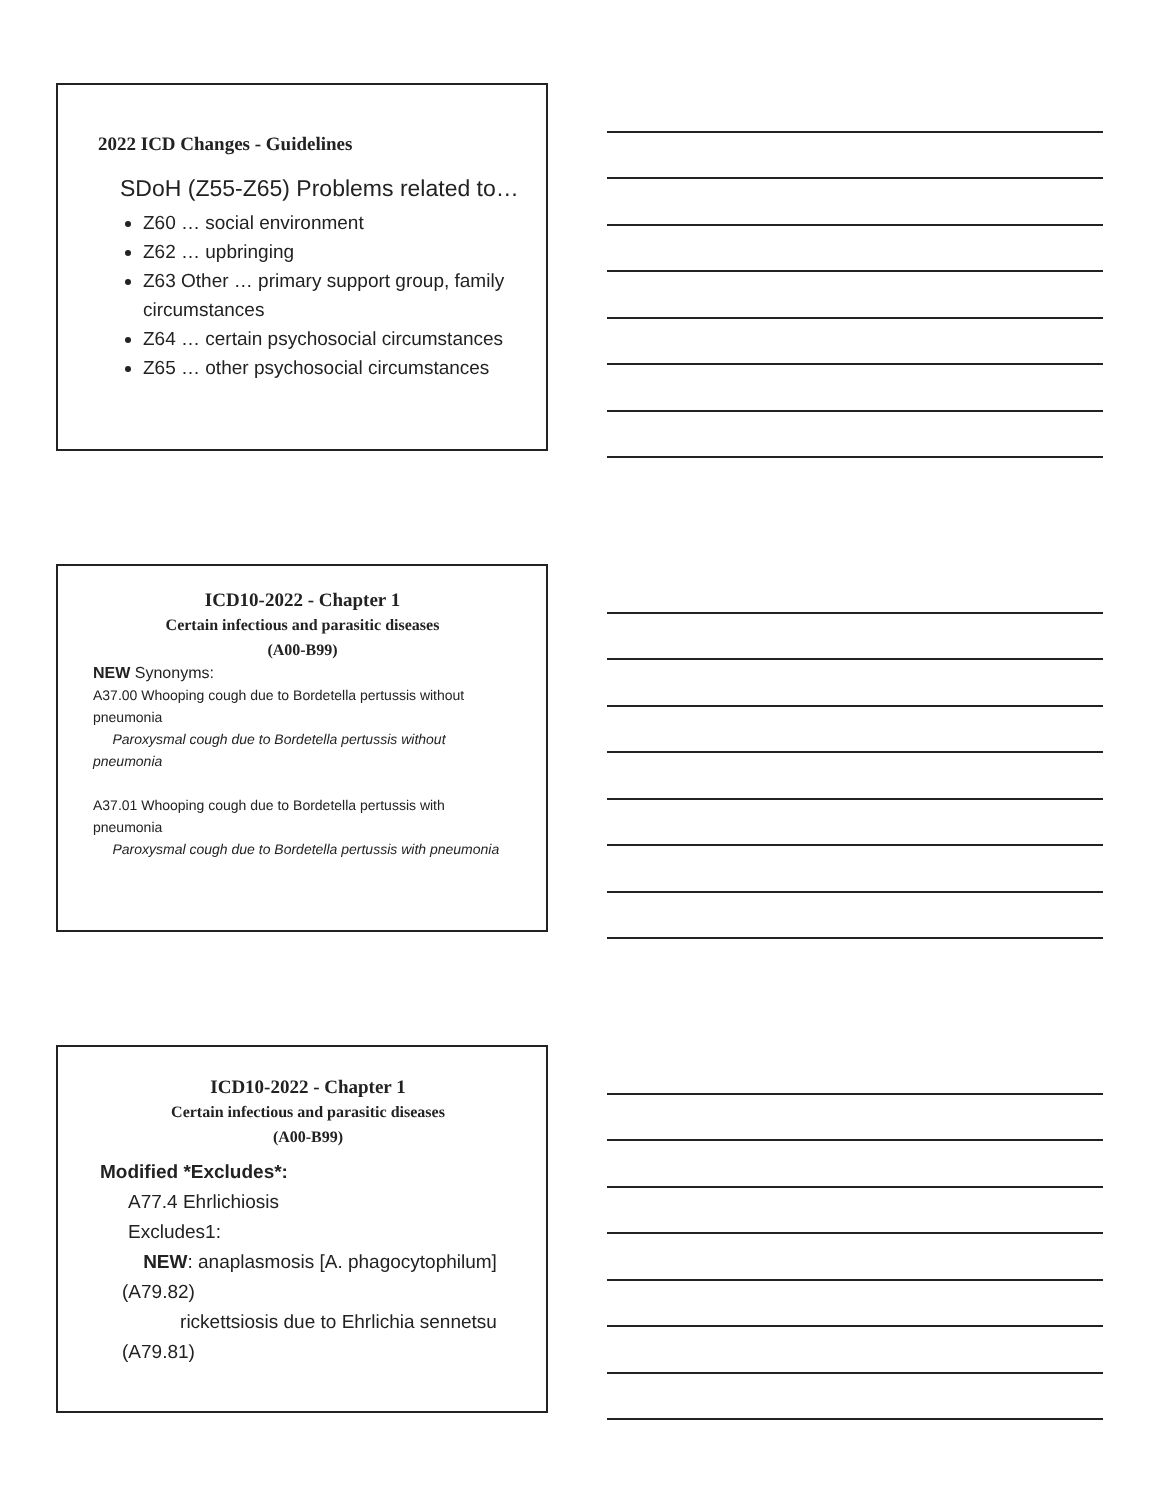2022 ICD Changes - Guidelines
SDoH (Z55-Z65) Problems related to…
Z60 … social environment
Z62 … upbringing
Z63 Other … primary support group, family circumstances
Z64 … certain psychosocial circumstances
Z65 … other psychosocial circumstances
ICD10-2022 - Chapter 1
Certain infectious and parasitic diseases
(A00-B99)
NEW Synonyms:
A37.00 Whooping cough due to Bordetella pertussis without pneumonia
Paroxysmal cough due to Bordetella pertussis without pneumonia
A37.01 Whooping cough due to Bordetella pertussis with pneumonia
Paroxysmal cough due to Bordetella pertussis with pneumonia
ICD10-2022 - Chapter 1
Certain infectious and parasitic diseases
(A00-B99)
Modified *Excludes*:
A77.4 Ehrlichiosis
Excludes1:
NEW: anaplasmosis [A. phagocytophilum] (A79.82)
rickettsiosis due to Ehrlichia sennetsu (A79.81)